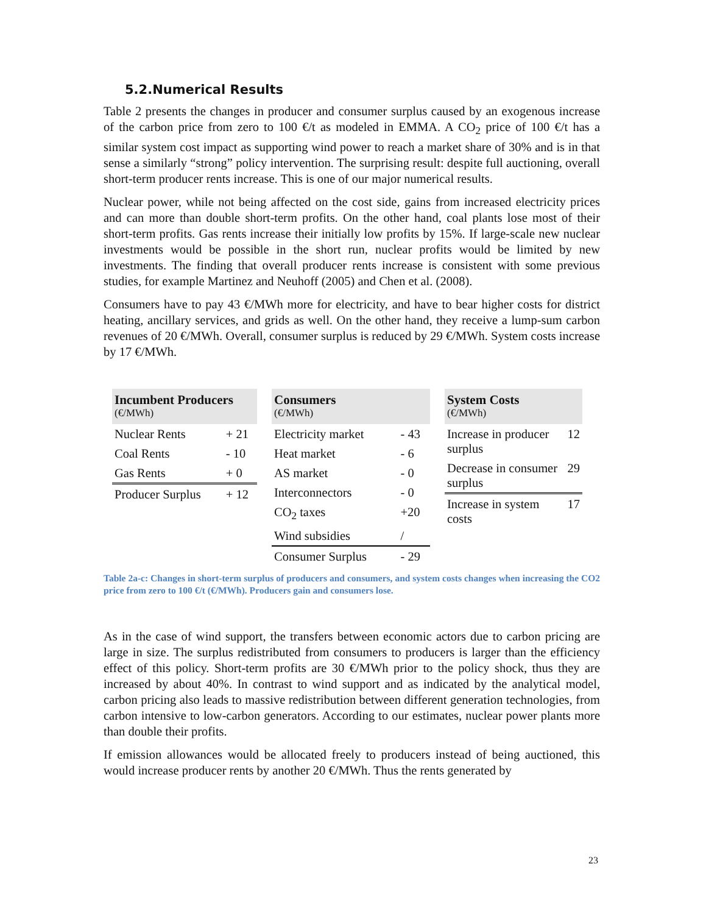5.2.Numerical Results
Table 2 presents the changes in producer and consumer surplus caused by an exogenous increase of the carbon price from zero to 100 €/t as modeled in EMMA. A CO<sub>2</sub> price of 100 €/t has a similar system cost impact as supporting wind power to reach a market share of 30% and is in that sense a similarly “strong” policy intervention. The surprising result: despite full auctioning, overall short-term producer rents increase. This is one of our major numerical results.
Nuclear power, while not being affected on the cost side, gains from increased electricity prices and can more than double short-term profits. On the other hand, coal plants lose most of their short-term profits. Gas rents increase their initially low profits by 15%. If large-scale new nuclear investments would be possible in the short run, nuclear profits would be limited by new investments. The finding that overall producer rents increase is consistent with some previous studies, for example Martinez and Neuhoff (2005) and Chen et al. (2008).
Consumers have to pay 43 €/MWh more for electricity, and have to bear higher costs for district heating, ancillary services, and grids as well. On the other hand, they receive a lump-sum carbon revenues of 20 €/MWh. Overall, consumer surplus is reduced by 29 €/MWh. System costs increase by 17 €/MWh.
| Incumbent Producers (€/MWh) | |
| --- | --- |
| Nuclear Rents | + 21 |
| Coal Rents | - 10 |
| Gas Rents | + 0 |
| Producer Surplus | + 12 |
| Consumers (€/MWh) | |
| --- | --- |
| Electricity market | - 43 |
| Heat market | - 6 |
| AS market | - 0 |
| Interconnectors | - 0 |
| CO<sub>2</sub> taxes | +20 |
| Wind subsidies | / |
| Consumer Surplus | - 29 |
| System Costs (€/MWh) | |
| --- | --- |
| Increase in producer surplus | 12 |
| Decrease in consumer surplus | 29 |
| Increase in system costs | 17 |
Table 2a-c: Changes in short-term surplus of producers and consumers, and system costs changes when increasing the CO2 price from zero to 100 €/t (€/MWh). Producers gain and consumers lose.
As in the case of wind support, the transfers between economic actors due to carbon pricing are large in size. The surplus redistributed from consumers to producers is larger than the efficiency effect of this policy. Short-term profits are 30 €/MWh prior to the policy shock, thus they are increased by about 40%. In contrast to wind support and as indicated by the analytical model, carbon pricing also leads to massive redistribution between different generation technologies, from carbon intensive to low-carbon generators. According to our estimates, nuclear power plants more than double their profits.
If emission allowances would be allocated freely to producers instead of being auctioned, this would increase producer rents by another 20 €/MWh. Thus the rents generated by
23